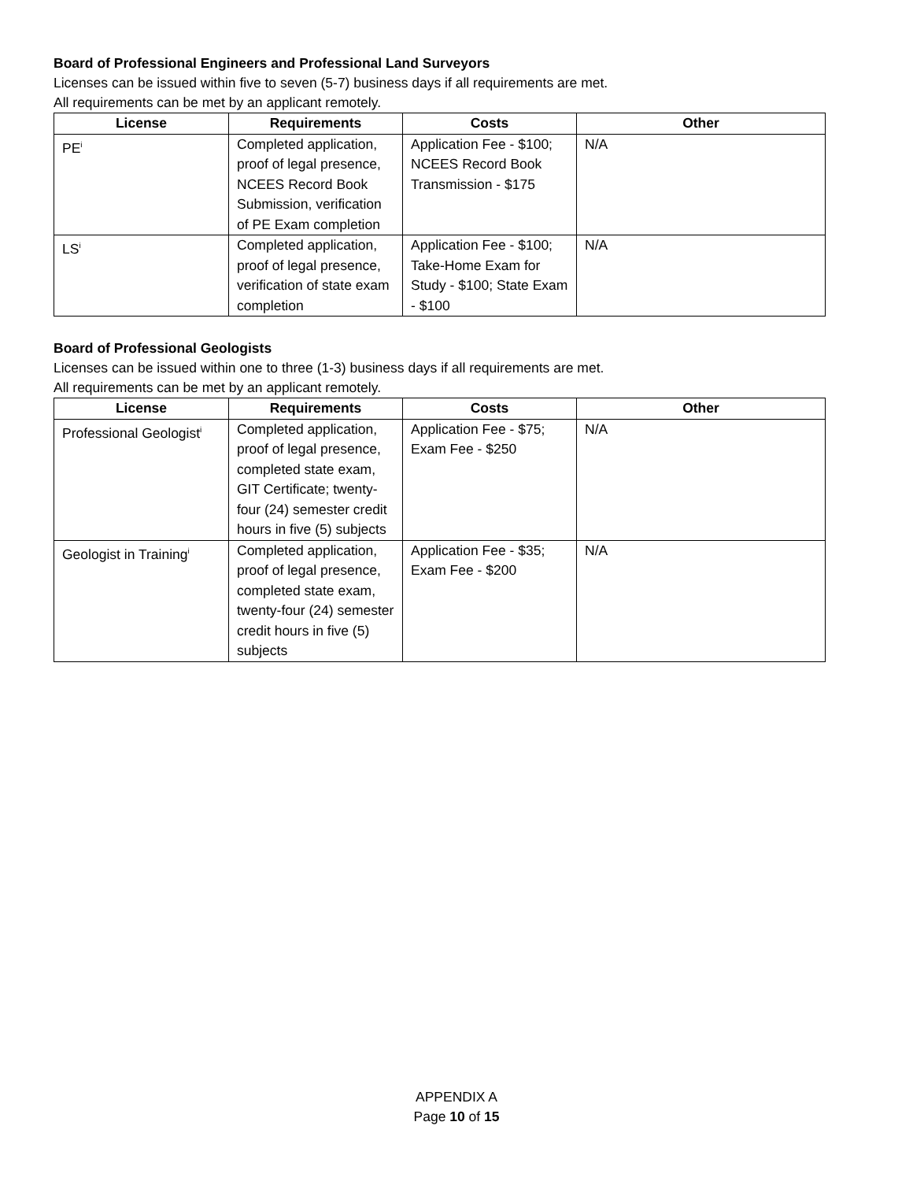Board of Professional Engineers and Professional Land Surveyors
Licenses can be issued within five to seven (5-7) business days if all requirements are met.
All requirements can be met by an applicant remotely.
| License | Requirements | Costs | Other |
| --- | --- | --- | --- |
| PE<sup>i</sup> | Completed application, proof of legal presence, NCEES Record Book Submission, verification of PE Exam completion | Application Fee - $100; NCEES Record Book Transmission - $175 | N/A |
| LS<sup>i</sup> | Completed application, proof of legal presence, verification of state exam completion | Application Fee - $100; Take-Home Exam for Study - $100; State Exam - $100 | N/A |
Board of Professional Geologists
Licenses can be issued within one to three (1-3) business days if all requirements are met.
All requirements can be met by an applicant remotely.
| License | Requirements | Costs | Other |
| --- | --- | --- | --- |
| Professional Geologist<sup>i</sup> | Completed application, proof of legal presence, completed state exam, GIT Certificate; twenty-four (24) semester credit hours in five (5) subjects | Application Fee - $75; Exam Fee - $250 | N/A |
| Geologist in Training<sup>i</sup> | Completed application, proof of legal presence, completed state exam, twenty-four (24) semester credit hours in five (5) subjects | Application Fee - $35; Exam Fee - $200 | N/A |
APPENDIX A
Page 10 of 15